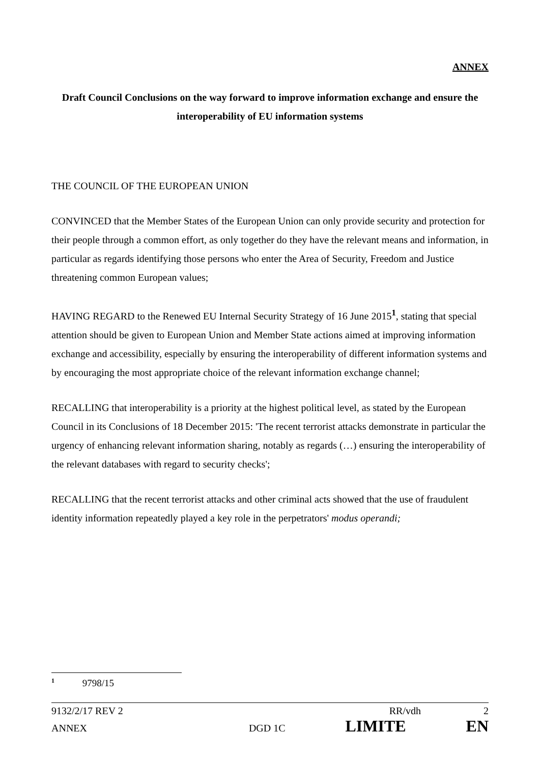ANNEX
Draft Council Conclusions on the way forward to improve information exchange and ensure the interoperability of EU information systems
THE COUNCIL OF THE EUROPEAN UNION
CONVINCED that the Member States of the European Union can only provide security and protection for their people through a common effort, as only together do they have the relevant means and information, in particular as regards identifying those persons who enter the Area of Security, Freedom and Justice threatening common European values;
HAVING REGARD to the Renewed EU Internal Security Strategy of 16 June 2015<sup>1</sup>, stating that special attention should be given to European Union and Member State actions aimed at improving information exchange and accessibility, especially by ensuring the interoperability of different information systems and by encouraging the most appropriate choice of the relevant information exchange channel;
RECALLING that interoperability is a priority at the highest political level, as stated by the European Council in its Conclusions of 18 December 2015: 'The recent terrorist attacks demonstrate in particular the urgency of enhancing relevant information sharing, notably as regards (…) ensuring the interoperability of the relevant databases with regard to security checks';
RECALLING that the recent terrorist attacks and other criminal acts showed that the use of fraudulent identity information repeatedly played a key role in the perpetrators' modus operandi;
<sup>1</sup> 9798/15
9132/2/17 REV 2 RR/vdh 2
ANNEX DGD 1C LIMITE EN